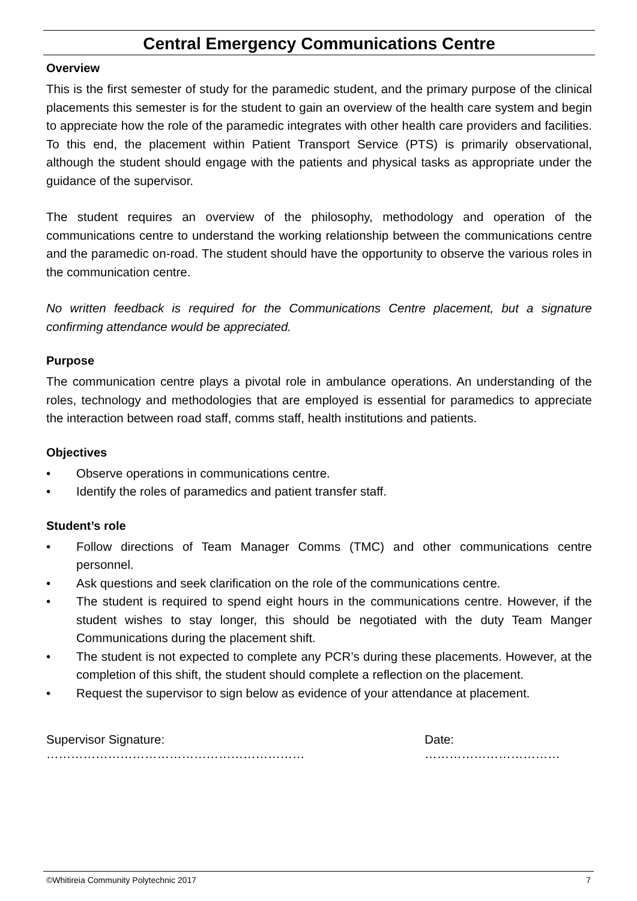Central Emergency Communications Centre
Overview
This is the first semester of study for the paramedic student, and the primary purpose of the clinical placements this semester is for the student to gain an overview of the health care system and begin to appreciate how the role of the paramedic integrates with other health care providers and facilities. To this end, the placement within Patient Transport Service (PTS) is primarily observational, although the student should engage with the patients and physical tasks as appropriate under the guidance of the supervisor.
The student requires an overview of the philosophy, methodology and operation of the communications centre to understand the working relationship between the communications centre and the paramedic on-road. The student should have the opportunity to observe the various roles in the communication centre.
No written feedback is required for the Communications Centre placement, but a signature confirming attendance would be appreciated.
Purpose
The communication centre plays a pivotal role in ambulance operations. An understanding of the roles, technology and methodologies that are employed is essential for paramedics to appreciate the interaction between road staff, comms staff, health institutions and patients.
Objectives
• Observe operations in communications centre.
• Identify the roles of paramedics and patient transfer staff.
Student’s role
• Follow directions of Team Manager Comms (TMC) and other communications centre personnel.
• Ask questions and seek clarification on the role of the communications centre.
• The student is required to spend eight hours in the communications centre. However, if the student wishes to stay longer, this should be negotiated with the duty Team Manger Communications during the placement shift.
• The student is not expected to complete any PCR’s during these placements. However, at the completion of this shift, the student should complete a reflection on the placement.
• Request the supervisor to sign below as evidence of your attendance at placement.
Supervisor Signature: ……………………………………………………… Date: ……………………………
©Whitireia Community Polytechnic 2017 7